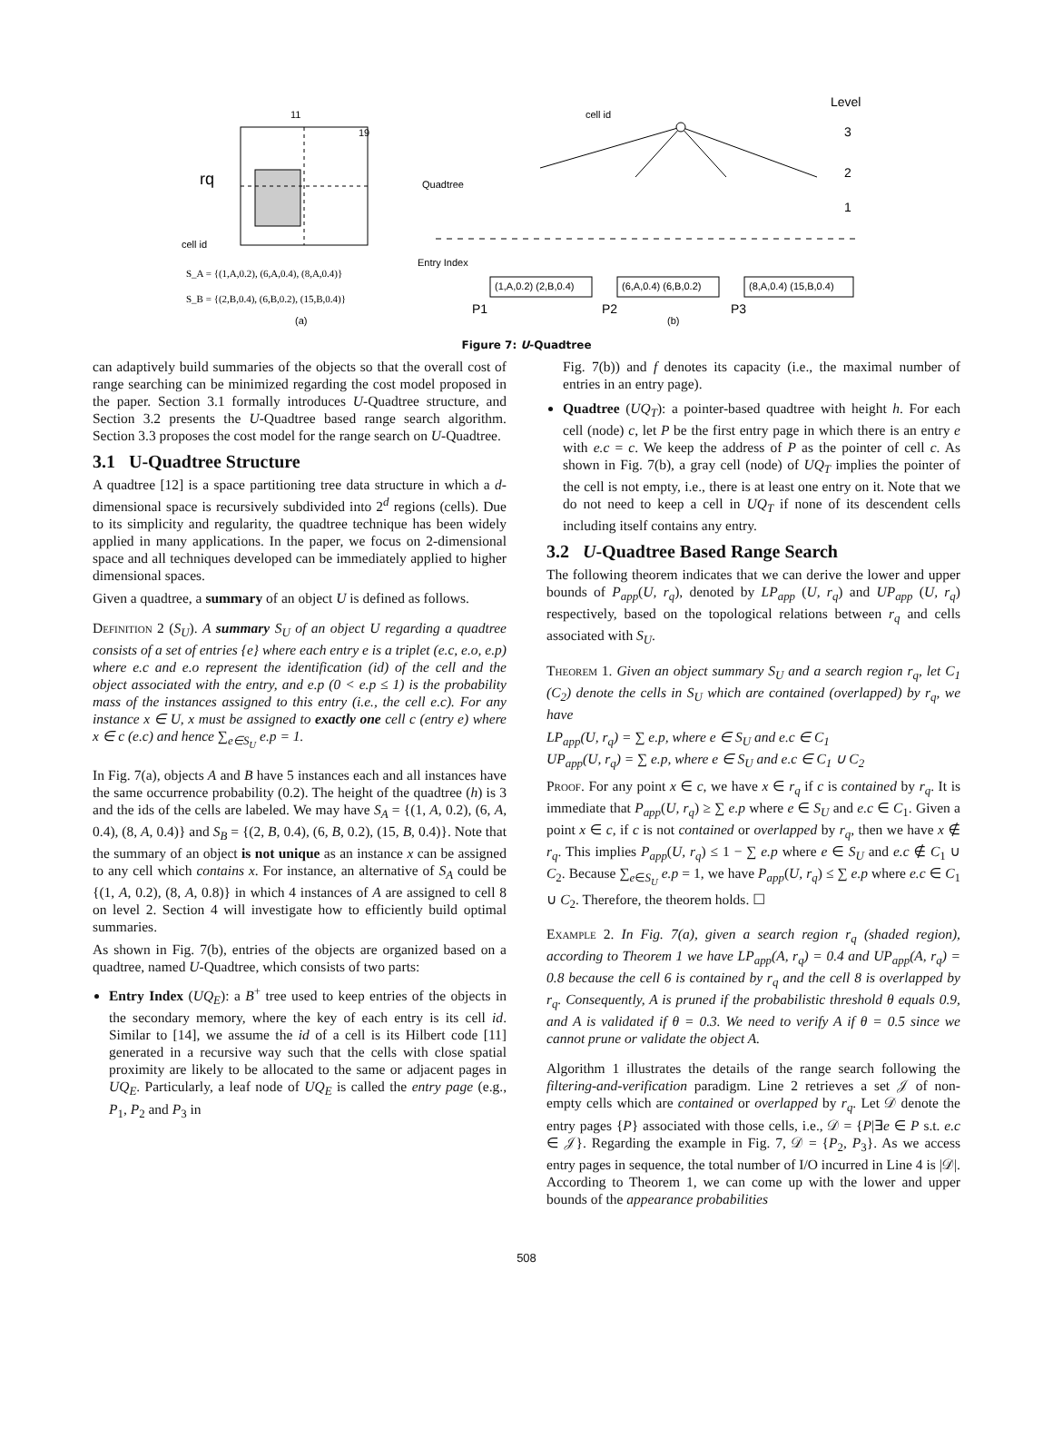11
19
rq
cell id
S_A = {(1,A,0.2), (6,A,0.4), (8,A,0.4)}
S_B = {(2,B,0.4), (6,B,0.2), (15,B,0.4)}
(a)
Quadtree
Entry Index
cell id
Level
3
2
1
(1,A,0.2) (2,B,0.4)
(6,A,0.4) (6,B,0.2)
(8,A,0.4) (15,B,0.4)
P1
P2
P3
(b)
Figure 7: U-Quadtree
can adaptively build summaries of the objects so that the overall cost of range searching can be minimized regarding the cost model proposed in the paper. Section 3.1 formally introduces U-Quadtree structure, and Section 3.2 presents the U-Quadtree based range search algorithm. Section 3.3 proposes the cost model for the range search on U-Quadtree.
3.1 U-Quadtree Structure
A quadtree [12] is a space partitioning tree data structure in which a d-dimensional space is recursively subdivided into 2<sup>d</sup> regions (cells). Due to its simplicity and regularity, the quadtree technique has been widely applied in many applications. In the paper, we focus on 2-dimensional space and all techniques developed can be immediately applied to higher dimensional spaces.
Given a quadtree, a summary of an object U is defined as follows.
Definition 2 (S<sub>U</sub>). A summary S<sub>U</sub> of an object U regarding a quadtree consists of a set of entries {e} where each entry e is a triplet (e.c, e.o, e.p) where e.c and e.o represent the identification (id) of the cell and the object associated with the entry, and e.p (0 < e.p ≤ 1) is the probability mass of the instances assigned to this entry (i.e., the cell e.c). For any instance x ∈ U, x must be assigned to exactly one cell c (entry e) where x ∈ c (e.c) and hence ∑<sub>e∈S<sub>U</sub></sub> e.p = 1.
In Fig. 7(a), objects A and B have 5 instances each and all instances have the same occurrence probability (0.2). The height of the quadtree (h) is 3 and the ids of the cells are labeled. We may have S<sub>A</sub> = {(1, A, 0.2), (6, A, 0.4), (8, A, 0.4)} and S<sub>B</sub> = {(2, B, 0.4), (6, B, 0.2), (15, B, 0.4)}. Note that the summary of an object is not unique as an instance x can be assigned to any cell which contains x. For instance, an alternative of S<sub>A</sub> could be {(1, A, 0.2), (8, A, 0.8)} in which 4 instances of A are assigned to cell 8 on level 2. Section 4 will investigate how to efficiently build optimal summaries.
As shown in Fig. 7(b), entries of the objects are organized based on a quadtree, named U-Quadtree, which consists of two parts:
Entry Index (UQ<sub>E</sub>): a B<sup>+</sup> tree used to keep entries of the objects in the secondary memory, where the key of each entry is its cell id. Similar to [14], we assume the id of a cell is its Hilbert code [11] generated in a recursive way such that the cells with close spatial proximity are likely to be allocated to the same or adjacent pages in UQ<sub>E</sub>. Particularly, a leaf node of UQ<sub>E</sub> is called the entry page (e.g., P<sub>1</sub>, P<sub>2</sub> and P<sub>3</sub> in
Fig. 7(b)) and f denotes its capacity (i.e., the maximal number of entries in an entry page).
Quadtree (UQ<sub>T</sub>): a pointer-based quadtree with height h. For each cell (node) c, let P be the first entry page in which there is an entry e with e.c = c. We keep the address of P as the pointer of cell c. As shown in Fig. 7(b), a gray cell (node) of UQ<sub>T</sub> implies the pointer of the cell is not empty, i.e., there is at least one entry on it. Note that we do not need to keep a cell in UQ<sub>T</sub> if none of its descendent cells including itself contains any entry.
3.2 U-Quadtree Based Range Search
The following theorem indicates that we can derive the lower and upper bounds of P<sub>app</sub>(U, r<sub>q</sub>), denoted by LP<sub>app</sub> (U, r<sub>q</sub>) and UP<sub>app</sub> (U, r<sub>q</sub>) respectively, based on the topological relations between r<sub>q</sub> and cells associated with S<sub>U</sub>.
Theorem 1. Given an object summary S<sub>U</sub> and a search region r<sub>q</sub>, let C<sub>1</sub> (C<sub>2</sub>) denote the cells in S<sub>U</sub> which are contained (overlapped) by r<sub>q</sub>, we have
LP<sub>app</sub>(U, r<sub>q</sub>) = ∑ e.p, where e ∈ S<sub>U</sub> and e.c ∈ C<sub>1</sub>
UP<sub>app</sub>(U, r<sub>q</sub>) = ∑ e.p, where e ∈ S<sub>U</sub> and e.c ∈ C<sub>1</sub> ∪ C<sub>2</sub>
Proof. For any point x ∈ c, we have x ∈ r<sub>q</sub> if c is contained by r<sub>q</sub>. It is immediate that P<sub>app</sub>(U, r<sub>q</sub>) ≥ ∑ e.p where e ∈ S<sub>U</sub> and e.c ∈ C<sub>1</sub>. Given a point x ∈ c, if c is not contained or overlapped by r<sub>q</sub>, then we have x ∉ r<sub>q</sub>. This implies P<sub>app</sub>(U, r<sub>q</sub>) ≤ 1 − ∑ e.p where e ∈ S<sub>U</sub> and e.c ∉ C<sub>1</sub> ∪ C<sub>2</sub>. Because ∑<sub>e∈S<sub>U</sub></sub> e.p = 1, we have P<sub>app</sub>(U, r<sub>q</sub>) ≤ ∑ e.p where e.c ∈ C<sub>1</sub> ∪ C<sub>2</sub>. Therefore, the theorem holds. ☐
Example 2. In Fig. 7(a), given a search region r<sub>q</sub> (shaded region), according to Theorem 1 we have LP<sub>app</sub>(A, r<sub>q</sub>) = 0.4 and UP<sub>app</sub>(A, r<sub>q</sub>) = 0.8 because the cell 6 is contained by r<sub>q</sub> and the cell 8 is overlapped by r<sub>q</sub>. Consequently, A is pruned if the probabilistic threshold θ equals 0.9, and A is validated if θ = 0.3. We need to verify A if θ = 0.5 since we cannot prune or validate the object A.
Algorithm 1 illustrates the details of the range search following the filtering-and-verification paradigm. Line 2 retrieves a set 𝒥 of non-empty cells which are contained or overlapped by r<sub>q</sub>. Let 𝒟 denote the entry pages {P} associated with those cells, i.e., 𝒟 = {P|∃e ∈ P s.t. e.c ∈ 𝒥}. Regarding the example in Fig. 7, 𝒟 = {P<sub>2</sub>, P<sub>3</sub>}. As we access entry pages in sequence, the total number of I/O incurred in Line 4 is |𝒟|. According to Theorem 1, we can come up with the lower and upper bounds of the appearance probabilities
508